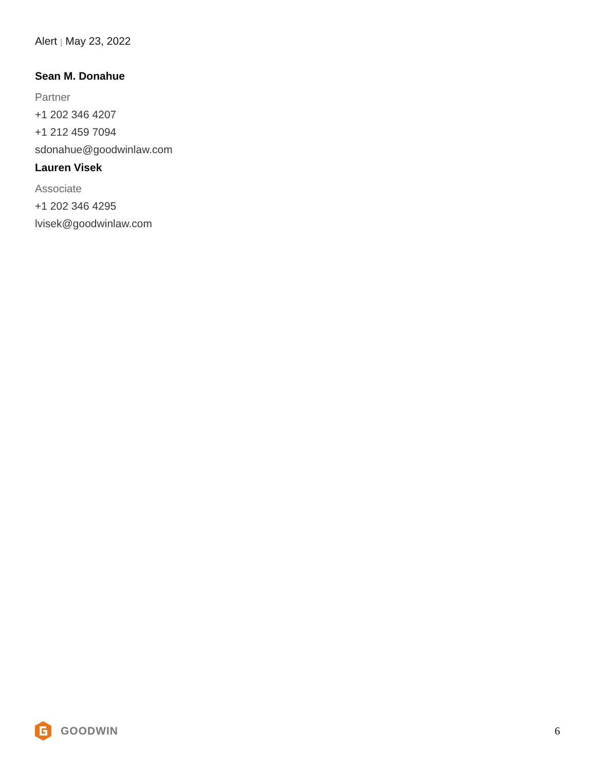Alert | May 23, 2022
Sean M. Donahue
Partner
+1 202 346 4207
+1 212 459 7094
sdonahue@goodwinlaw.com
Lauren Visek
Associate
+1 202 346 4295
lvisek@goodwinlaw.com
GOODWIN 6